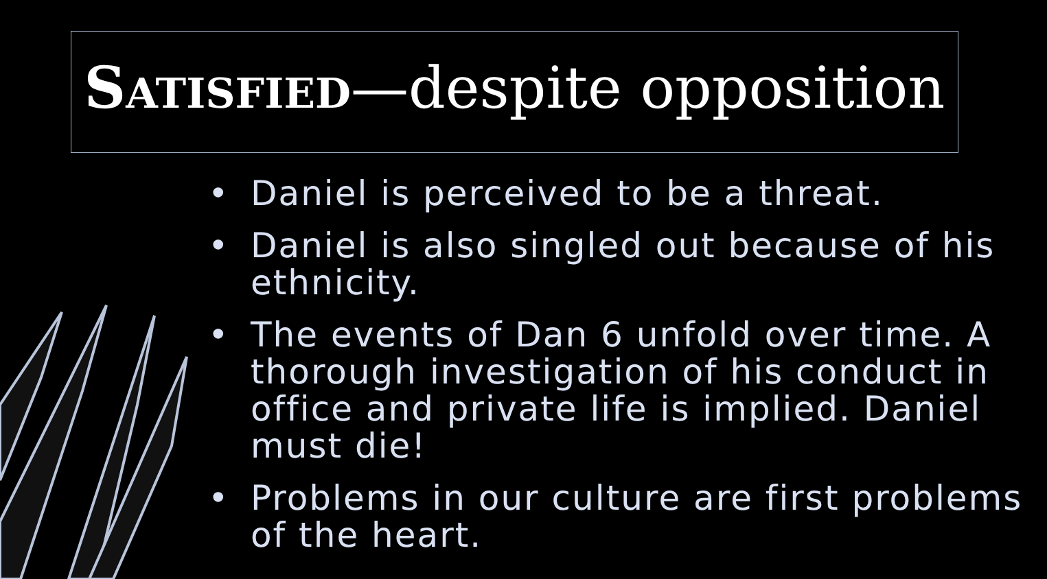SATISFIED—despite opposition
• Daniel is perceived to be a threat.
• Daniel is also singled out because of his ethnicity.
• The events of Dan 6 unfold over time. A thorough investigation of his conduct in office and private life is implied. Daniel must die!
• Problems in our culture are first problems of the heart.